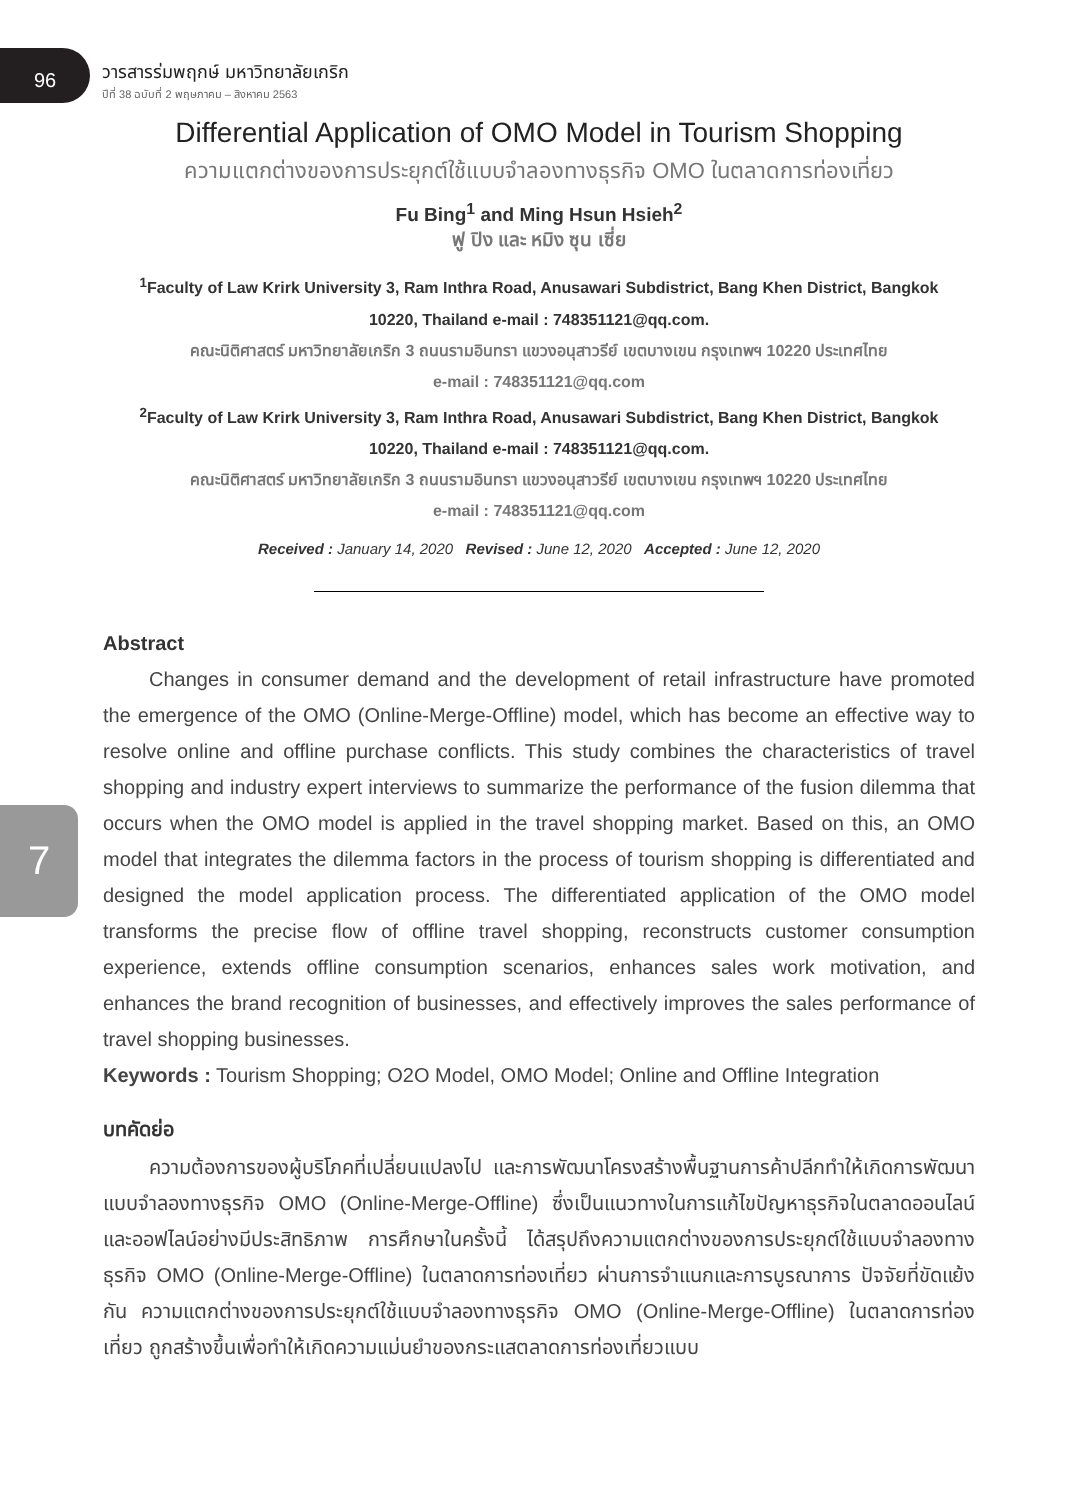96
วารสารร่มพฤกษ์ มหาวิทยาลัยเกริก
ปีที่ 38 ฉบับที่ 2 พฤษภาคม – สิงหาคม 2563
Differential Application of OMO Model in Tourism Shopping
ความแตกต่างของการประยุกต์ใช้แบบจำลองทางธุรกิจ OMO ในตลาดการท่องเที่ยว
Fu Bing<sup>1</sup> and Ming Hsun Hsieh<sup>2</sup>
ฟู ปิง และ หมิง ซุน เซี่ย
<sup>1</sup> Faculty of Law Krirk University 3, Ram Inthra Road, Anusawari Subdistrict, Bang Khen District, Bangkok
10220, Thailand e-mail : 748351121@qq.com.
คณะนิติศาสตร์ มหาวิทยาลัยเกริก 3 ถนนรามอินทรา แขวงอนุสาวรีย์ เขตบางเขน กรุงเทพฯ 10220 ประเทศไทย
e-mail : 748351121@qq.com
<sup>2</sup> Faculty of Law Krirk University 3, Ram Inthra Road, Anusawari Subdistrict, Bang Khen District, Bangkok
10220, Thailand e-mail : 748351121@qq.com.
คณะนิติศาสตร์ มหาวิทยาลัยเกริก 3 ถนนรามอินทรา แขวงอนุสาวรีย์ เขตบางเขน กรุงเทพฯ 10220 ประเทศไทย
e-mail : 748351121@qq.com
Received : January 14, 2020 Revised : June 12, 2020 Accepted : June 12, 2020
Abstract
Changes in consumer demand and the development of retail infrastructure have promoted the emergence of the OMO (Online-Merge-Offline) model, which has become an effective way to resolve online and offline purchase conflicts. This study combines the characteristics of travel shopping and industry expert interviews to summarize the performance of the fusion dilemma that occurs when the OMO model is applied in the travel shopping market. Based on this, an OMO model that integrates the dilemma factors in the process of tourism shopping is differentiated and designed the model application process. The differentiated application of the OMO model transforms the precise flow of offline travel shopping, reconstructs customer consumption experience, extends offline consumption scenarios, enhances sales work motivation, and enhances the brand recognition of businesses, and effectively improves the sales performance of travel shopping businesses.
Keywords : Tourism Shopping; O2O Model, OMO Model; Online and Offline Integration
บทคัดย่อ
ความต้องการของผู้บริโภคที่เปลี่ยนแปลงไป และการพัฒนาโครงสร้างพื้นฐานการค้าปลีกทำให้เกิดการพัฒนาแบบจำลองทางธุรกิจ OMO (Online-Merge-Offline) ซึ่งเป็นแนวทางในการแก้ไขปัญหาธุรกิจในตลาดออนไลน์และออฟไลน์อย่างมีประสิทธิภาพ การศึกษาในครั้งนี้ ได้สรุปถึงความแตกต่างของการประยุกต์ใช้แบบจำลองทางธุรกิจ OMO (Online-Merge-Offline) ในตลาดการท่องเที่ยว ผ่านการจำแนกและการบูรณาการ ปัจจัยที่ขัดแย้งกัน ความแตกต่างของการประยุกต์ใช้แบบจำลองทางธุรกิจ OMO (Online-Merge-Offline) ในตลาดการท่องเที่ยว ถูกสร้างขึ้นเพื่อทำให้เกิดความแม่นยำของกระแสตลาดการท่องเที่ยวแบบ
7